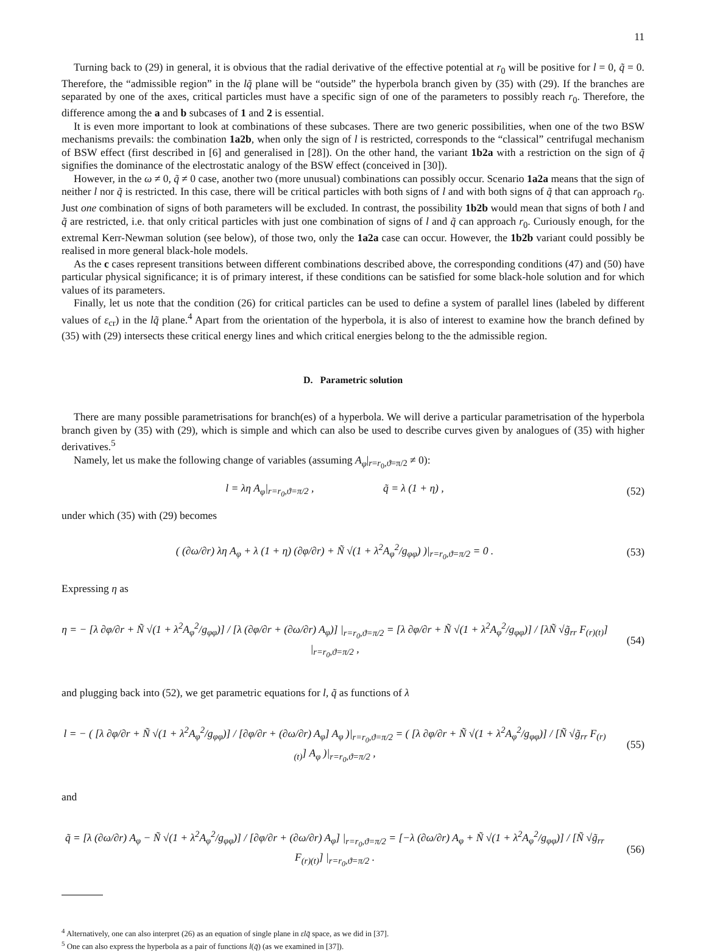11
Turning back to (29) in general, it is obvious that the radial derivative of the effective potential at r<sub>0</sub> will be positive for l = 0, q̃ = 0. Therefore, the “admissible region” in the lq̃ plane will be “outside” the hyperbola branch given by (35) with (29). If the branches are separated by one of the axes, critical particles must have a specific sign of one of the parameters to possibly reach r<sub>0</sub>. Therefore, the difference among the a and b subcases of 1 and 2 is essential.
It is even more important to look at combinations of these subcases. There are two generic possibilities, when one of the two BSW mechanisms prevails: the combination 1a2b, when only the sign of l is restricted, corresponds to the “classical” centrifugal mechanism of BSW effect (first described in [6] and generalised in [28]). On the other hand, the variant 1b2a with a restriction on the sign of q̃ signifies the dominance of the electrostatic analogy of the BSW effect (conceived in [30]).
However, in the ω ≠ 0, q̃ ≠ 0 case, another two (more unusual) combinations can possibly occur. Scenario 1a2a means that the sign of neither l nor q̃ is restricted. In this case, there will be critical particles with both signs of l and with both signs of q̃ that can approach r<sub>0</sub>. Just one combination of signs of both parameters will be excluded. In contrast, the possibility 1b2b would mean that signs of both l and q̃ are restricted, i.e. that only critical particles with just one combination of signs of l and q̃ can approach r<sub>0</sub>. Curiously enough, for the extremal Kerr-Newman solution (see below), of those two, only the 1a2a case can occur. However, the 1b2b variant could possibly be realised in more general black-hole models.
As the c cases represent transitions between different combinations described above, the corresponding conditions (47) and (50) have particular physical significance; it is of primary interest, if these conditions can be satisfied for some black-hole solution and for which values of its parameters.
Finally, let us note that the condition (26) for critical particles can be used to define a system of parallel lines (labeled by different values of ε<sub>cr</sub>) in the lq̃ plane.<sup>4</sup> Apart from the orientation of the hyperbola, it is also of interest to examine how the branch defined by (35) with (29) intersects these critical energy lines and which critical energies belong to the the admissible region.
D. Parametric solution
There are many possible parametrisations for branch(es) of a hyperbola. We will derive a particular parametrisation of the hyperbola branch given by (35) with (29), which is simple and which can also be used to describe curves given by analogues of (35) with higher derivatives.<sup>5</sup>
Namely, let us make the following change of variables (assuming A<sub>φ</sub>|<sub>r=r<sub>0</sub>,ϑ=π/2</sub> ≠ 0):
l = λη A<sub>φ</sub>|<sub>r=r<sub>0</sub>,ϑ=π/2</sub> , q̃ = λ (1 + η) ,
(52)
under which (35) with (29) becomes
( (∂ω/∂r) λη A<sub>φ</sub> + λ (1 + η) (∂φ/∂r) + Ñ √(1 + λ<sup>2</sup>A<sub>φ</sub><sup>2</sup>/g<sub>φφ</sub>) )|<sub>r=r<sub>0</sub>,ϑ=π/2</sub> = 0 .
(53)
Expressing η as
η = − [λ ∂φ/∂r + Ñ √(1 + λ<sup>2</sup>A<sub>φ</sub><sup>2</sup>/g<sub>φφ</sub>)] / [λ (∂φ/∂r + (∂ω/∂r) A<sub>φ</sub>)] |<sub>r=r<sub>0</sub>,ϑ=π/2</sub> = [λ ∂φ/∂r + Ñ √(1 + λ<sup>2</sup>A<sub>φ</sub><sup>2</sup>/g<sub>φφ</sub>)] / [λÑ √g̃<sub>rr</sub> F<sub>(r)(t)</sub>] |<sub>r=r<sub>0</sub>,ϑ=π/2</sub> ,
(54)
and plugging back into (52), we get parametric equations for l, q̃ as functions of λ
l = − ( [λ ∂φ/∂r + Ñ √(1 + λ<sup>2</sup>A<sub>φ</sub><sup>2</sup>/g<sub>φφ</sub>)] / [∂φ/∂r + (∂ω/∂r) A<sub>φ</sub>] A<sub>φ</sub> )|<sub>r=r<sub>0</sub>,ϑ=π/2</sub> = ( [λ ∂φ/∂r + Ñ √(1 + λ<sup>2</sup>A<sub>φ</sub><sup>2</sup>/g<sub>φφ</sub>)] / [Ñ √g̃<sub>rr</sub> F<sub>(r)(t)</sub>] A<sub>φ</sub> )|<sub>r=r<sub>0</sub>,ϑ=π/2</sub> ,
(55)
and
q̃ = [λ (∂ω/∂r) A<sub>φ</sub> − Ñ √(1 + λ<sup>2</sup>A<sub>φ</sub><sup>2</sup>/g<sub>φφ</sub>)] / [∂φ/∂r + (∂ω/∂r) A<sub>φ</sub>] |<sub>r=r<sub>0</sub>,ϑ=π/2</sub> = [−λ (∂ω/∂r) A<sub>φ</sub> + Ñ √(1 + λ<sup>2</sup>A<sub>φ</sub><sup>2</sup>/g<sub>φφ</sub>)] / [Ñ √g̃<sub>rr</sub> F<sub>(r)(t)</sub>] |<sub>r=r<sub>0</sub>,ϑ=π/2</sub> .
(56)
<sup>4</sup> Alternatively, one can also interpret (26) as an equation of single plane in εlq̃ space, as we did in [37].
<sup>5</sup> One can also express the hyperbola as a pair of functions l(q̃) (as we examined in [37]).